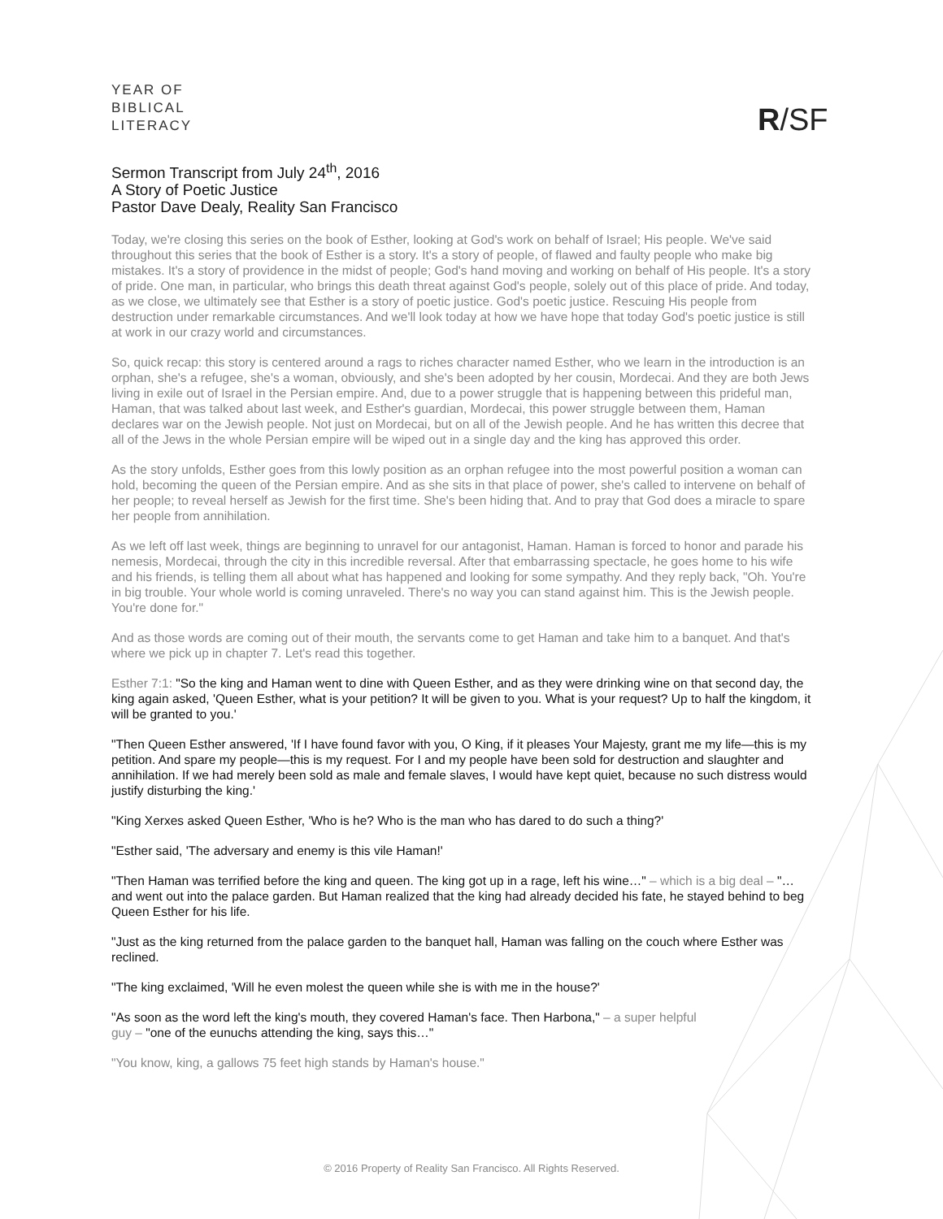YEAR OF
BIBLICAL
LITERACY
R/SF
Sermon Transcript from July 24<sup>th</sup>, 2016
A Story of Poetic Justice
Pastor Dave Dealy, Reality San Francisco
Today, we're closing this series on the book of Esther, looking at God's work on behalf of Israel; His people. We've said throughout this series that the book of Esther is a story. It's a story of people, of flawed and faulty people who make big mistakes. It's a story of providence in the midst of people; God's hand moving and working on behalf of His people. It's a story of pride. One man, in particular, who brings this death threat against God's people, solely out of this place of pride. And today, as we close, we ultimately see that Esther is a story of poetic justice. God's poetic justice. Rescuing His people from destruction under remarkable circumstances. And we'll look today at how we have hope that today God's poetic justice is still at work in our crazy world and circumstances.
So, quick recap: this story is centered around a rags to riches character named Esther, who we learn in the introduction is an orphan, she's a refugee, she's a woman, obviously, and she's been adopted by her cousin, Mordecai. And they are both Jews living in exile out of Israel in the Persian empire. And, due to a power struggle that is happening between this prideful man, Haman, that was talked about last week, and Esther's guardian, Mordecai, this power struggle between them, Haman declares war on the Jewish people. Not just on Mordecai, but on all of the Jewish people. And he has written this decree that all of the Jews in the whole Persian empire will be wiped out in a single day and the king has approved this order.
As the story unfolds, Esther goes from this lowly position as an orphan refugee into the most powerful position a woman can hold, becoming the queen of the Persian empire. And as she sits in that place of power, she's called to intervene on behalf of her people; to reveal herself as Jewish for the first time. She's been hiding that. And to pray that God does a miracle to spare her people from annihilation.
As we left off last week, things are beginning to unravel for our antagonist, Haman. Haman is forced to honor and parade his nemesis, Mordecai, through the city in this incredible reversal. After that embarrassing spectacle, he goes home to his wife and his friends, is telling them all about what has happened and looking for some sympathy. And they reply back, "Oh. You're in big trouble. Your whole world is coming unraveled. There's no way you can stand against him. This is the Jewish people. You're done for."
And as those words are coming out of their mouth, the servants come to get Haman and take him to a banquet. And that's where we pick up in chapter 7. Let's read this together.
Esther 7:1: "So the king and Haman went to dine with Queen Esther, and as they were drinking wine on that second day, the king again asked, 'Queen Esther, what is your petition? It will be given to you. What is your request? Up to half the kingdom, it will be granted to you.'
"Then Queen Esther answered, 'If I have found favor with you, O King, if it pleases Your Majesty, grant me my life—this is my petition. And spare my people—this is my request. For I and my people have been sold for destruction and slaughter and annihilation. If we had merely been sold as male and female slaves, I would have kept quiet, because no such distress would justify disturbing the king.'
"King Xerxes asked Queen Esther, 'Who is he? Who is the man who has dared to do such a thing?'
"Esther said, 'The adversary and enemy is this vile Haman!'
"Then Haman was terrified before the king and queen. The king got up in a rage, left his wine…" – which is a big deal – "…and went out into the palace garden. But Haman realized that the king had already decided his fate, he stayed behind to beg Queen Esther for his life.
"Just as the king returned from the palace garden to the banquet hall, Haman was falling on the couch where Esther was reclined.
"The king exclaimed, 'Will he even molest the queen while she is with me in the house?'
"As soon as the word left the king's mouth, they covered Haman's face. Then Harbona," – a super helpful guy – "one of the eunuchs attending the king, says this…"
"You know, king, a gallows 75 feet high stands by Haman's house."
© 2016 Property of Reality San Francisco. All Rights Reserved.